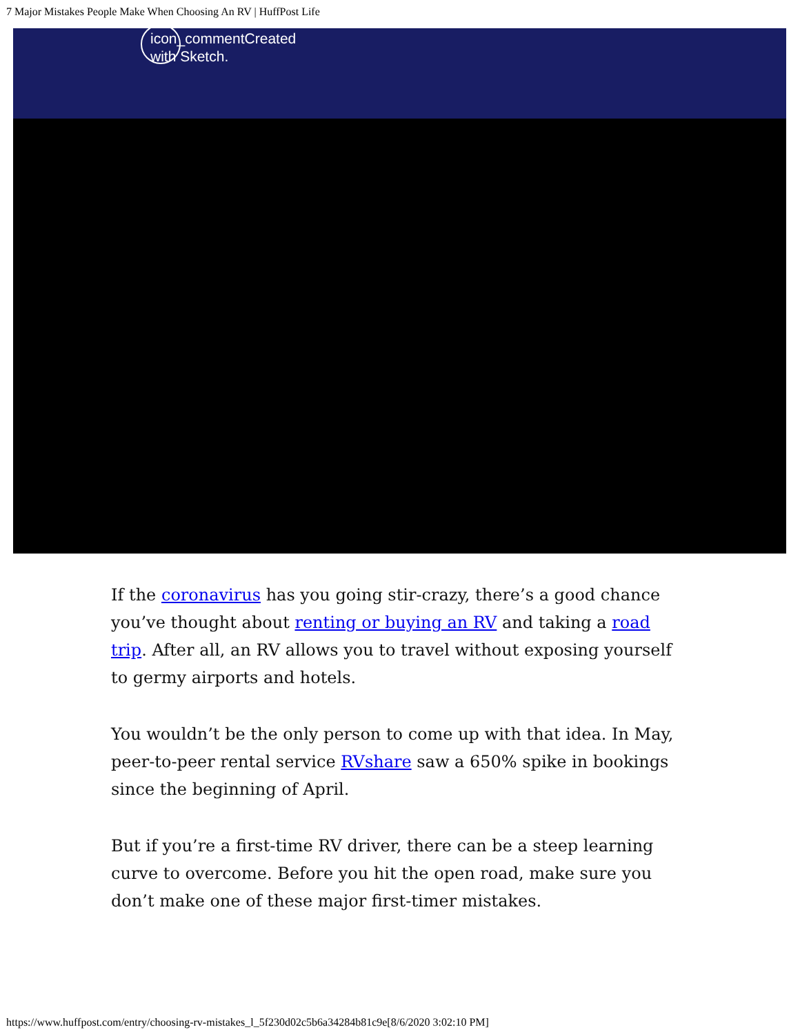7 Major Mistakes People Make When Choosing An RV | HuffPost Life
icon_commentCreated with Sketch.
If the coronavirus has you going stir-crazy, there’s a good chance you’ve thought about renting or buying an RV and taking a road trip. After all, an RV allows you to travel without exposing yourself to germy airports and hotels.
You wouldn’t be the only person to come up with that idea. In May, peer-to-peer rental service RVshare saw a 650% spike in bookings since the beginning of April.
But if you’re a first-time RV driver, there can be a steep learning curve to overcome. Before you hit the open road, make sure you don’t make one of these major first-timer mistakes.
https://www.huffpost.com/entry/choosing-rv-mistakes_l_5f230d02c5b6a34284b81c9e[8/6/2020 3:02:10 PM]